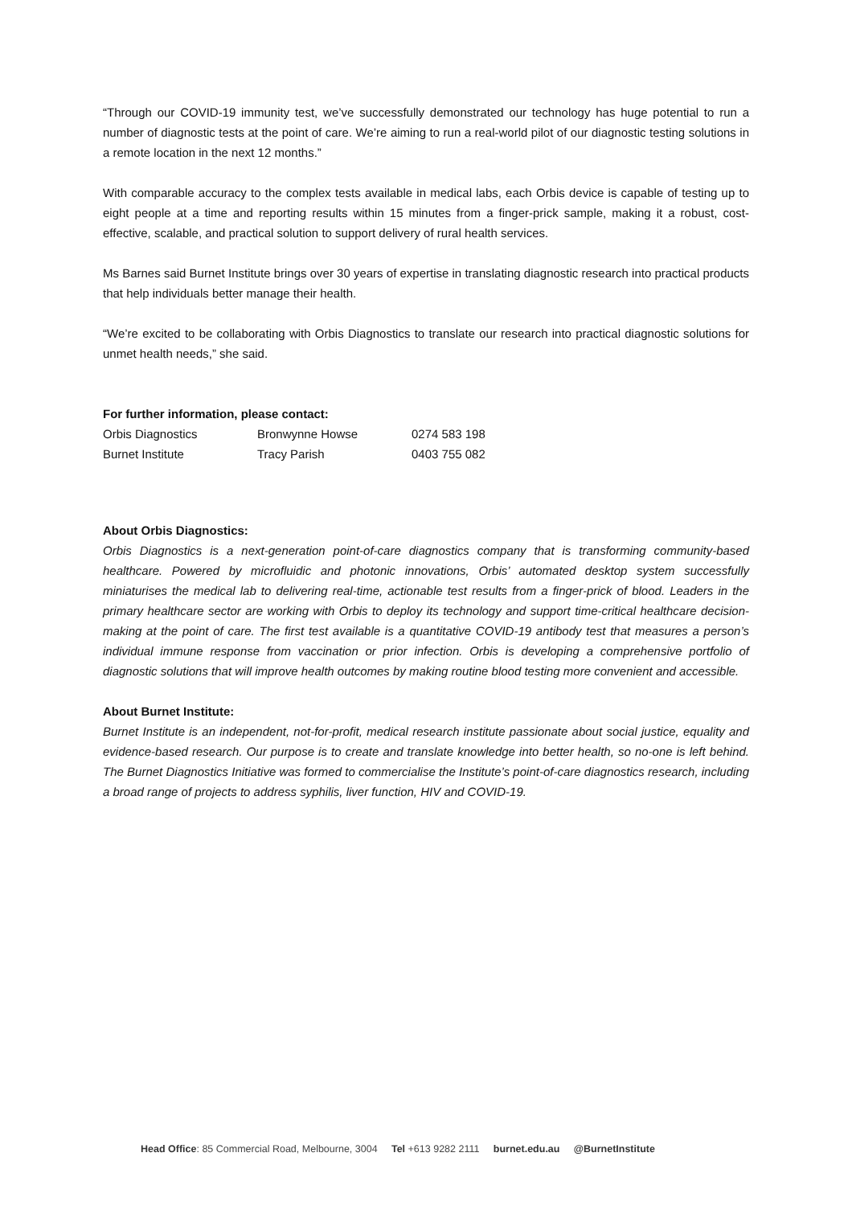“Through our COVID-19 immunity test, we’ve successfully demonstrated our technology has huge potential to run a number of diagnostic tests at the point of care. We’re aiming to run a real-world pilot of our diagnostic testing solutions in a remote location in the next 12 months.”
With comparable accuracy to the complex tests available in medical labs, each Orbis device is capable of testing up to eight people at a time and reporting results within 15 minutes from a finger-prick sample, making it a robust, cost-effective, scalable, and practical solution to support delivery of rural health services.
Ms Barnes said Burnet Institute brings over 30 years of expertise in translating diagnostic research into practical products that help individuals better manage their health.
“We’re excited to be collaborating with Orbis Diagnostics to translate our research into practical diagnostic solutions for unmet health needs,” she said.
For further information, please contact:
| Orbis Diagnostics | Bronwynne Howse | 0274 583 198 |
| Burnet Institute | Tracy Parish | 0403 755 082 |
About Orbis Diagnostics:
Orbis Diagnostics is a next-generation point-of-care diagnostics company that is transforming community-based healthcare. Powered by microfluidic and photonic innovations, Orbis’ automated desktop system successfully miniaturises the medical lab to delivering real-time, actionable test results from a finger-prick of blood. Leaders in the primary healthcare sector are working with Orbis to deploy its technology and support time-critical healthcare decision-making at the point of care. The first test available is a quantitative COVID-19 antibody test that measures a person’s individual immune response from vaccination or prior infection. Orbis is developing a comprehensive portfolio of diagnostic solutions that will improve health outcomes by making routine blood testing more convenient and accessible.
About Burnet Institute:
Burnet Institute is an independent, not-for-profit, medical research institute passionate about social justice, equality and evidence-based research. Our purpose is to create and translate knowledge into better health, so no-one is left behind. The Burnet Diagnostics Initiative was formed to commercialise the Institute’s point-of-care diagnostics research, including a broad range of projects to address syphilis, liver function, HIV and COVID-19.
Head Office: 85 Commercial Road, Melbourne, 3004 Tel +613 9282 2111 burnet.edu.au @BurnetInstitute